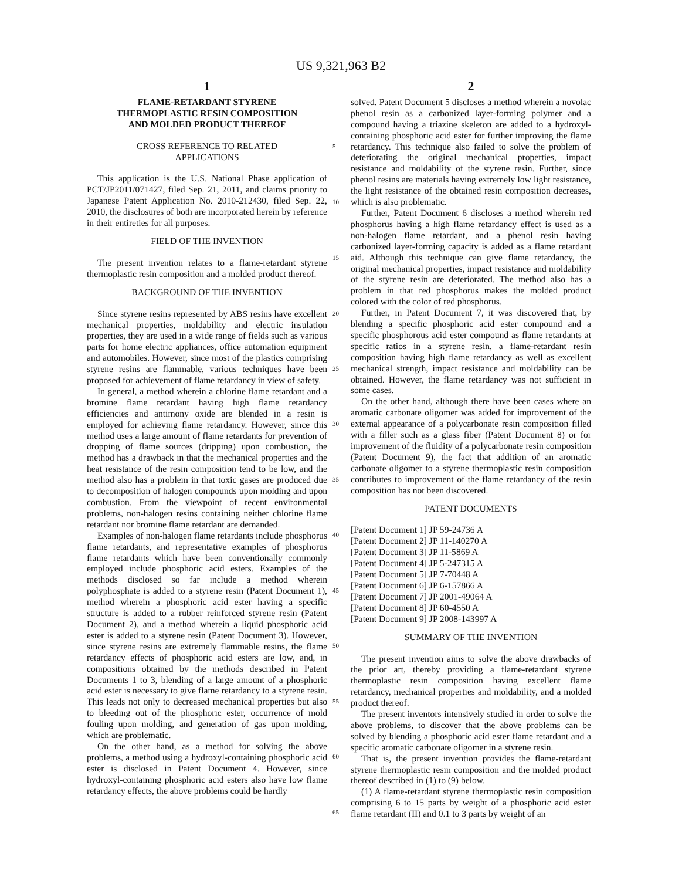US 9,321,963 B2
1
FLAME-RETARDANT STYRENE
THERMOPLASTIC RESIN COMPOSITION
AND MOLDED PRODUCT THEREOF
CROSS REFERENCE TO RELATED
APPLICATIONS
This application is the U.S. National Phase application of PCT/JP2011/071427, filed Sep. 21, 2011, and claims priority to Japanese Patent Application No. 2010-212430, filed Sep. 22, 2010, the disclosures of both are incorporated herein by reference in their entireties for all purposes.
FIELD OF THE INVENTION
The present invention relates to a flame-retardant styrene thermoplastic resin composition and a molded product thereof.
BACKGROUND OF THE INVENTION
Since styrene resins represented by ABS resins have excellent mechanical properties, moldability and electric insulation properties, they are used in a wide range of fields such as various parts for home electric appliances, office automation equipment and automobiles. However, since most of the plastics comprising styrene resins are flammable, various techniques have been proposed for achievement of flame retardancy in view of safety.
In general, a method wherein a chlorine flame retardant and a bromine flame retardant having high flame retardancy efficiencies and antimony oxide are blended in a resin is employed for achieving flame retardancy. However, since this method uses a large amount of flame retardants for prevention of dropping of flame sources (dripping) upon combustion, the method has a drawback in that the mechanical properties and the heat resistance of the resin composition tend to be low, and the method also has a problem in that toxic gases are produced due to decomposition of halogen compounds upon molding and upon combustion. From the viewpoint of recent environmental problems, non-halogen resins containing neither chlorine flame retardant nor bromine flame retardant are demanded.
Examples of non-halogen flame retardants include phosphorus flame retardants, and representative examples of phosphorus flame retardants which have been conventionally commonly employed include phosphoric acid esters. Examples of the methods disclosed so far include a method wherein polyphosphate is added to a styrene resin (Patent Document 1), method wherein a phosphoric acid ester having a specific structure is added to a rubber reinforced styrene resin (Patent Document 2), and a method wherein a liquid phosphoric acid ester is added to a styrene resin (Patent Document 3). However, since styrene resins are extremely flammable resins, the flame retardancy effects of phosphoric acid esters are low, and, in compositions obtained by the methods described in Patent Documents 1 to 3, blending of a large amount of a phosphoric acid ester is necessary to give flame retardancy to a styrene resin. This leads not only to decreased mechanical properties but also to bleeding out of the phosphoric ester, occurrence of mold fouling upon molding, and generation of gas upon molding, which are problematic.
On the other hand, as a method for solving the above problems, a method using a hydroxyl-containing phosphoric acid ester is disclosed in Patent Document 4. However, since hydroxyl-containing phosphoric acid esters also have low flame retardancy effects, the above problems could be hardly
2
solved. Patent Document 5 discloses a method wherein a novolac phenol resin as a carbonized layer-forming polymer and a compound having a triazine skeleton are added to a hydroxyl-containing phosphoric acid ester for further improving the flame retardancy. This technique also failed to solve the problem of deteriorating the original mechanical properties, impact resistance and moldability of the styrene resin. Further, since phenol resins are materials having extremely low light resistance, the light resistance of the obtained resin composition decreases, which is also problematic.
Further, Patent Document 6 discloses a method wherein red phosphorus having a high flame retardancy effect is used as a non-halogen flame retardant, and a phenol resin having carbonized layer-forming capacity is added as a flame retardant aid. Although this technique can give flame retardancy, the original mechanical properties, impact resistance and moldability of the styrene resin are deteriorated. The method also has a problem in that red phosphorus makes the molded product colored with the color of red phosphorus.
Further, in Patent Document 7, it was discovered that, by blending a specific phosphoric acid ester compound and a specific phosphorous acid ester compound as flame retardants at specific ratios in a styrene resin, a flame-retardant resin composition having high flame retardancy as well as excellent mechanical strength, impact resistance and moldability can be obtained. However, the flame retardancy was not sufficient in some cases.
On the other hand, although there have been cases where an aromatic carbonate oligomer was added for improvement of the external appearance of a polycarbonate resin composition filled with a filler such as a glass fiber (Patent Document 8) or for improvement of the fluidity of a polycarbonate resin composition (Patent Document 9), the fact that addition of an aromatic carbonate oligomer to a styrene thermoplastic resin composition contributes to improvement of the flame retardancy of the resin composition has not been discovered.
PATENT DOCUMENTS
[Patent Document 1] JP 59-24736 A
[Patent Document 2] JP 11-140270 A
[Patent Document 3] JP 11-5869 A
[Patent Document 4] JP 5-247315 A
[Patent Document 5] JP 7-70448 A
[Patent Document 6] JP 6-157866 A
[Patent Document 7] JP 2001-49064 A
[Patent Document 8] JP 60-4550 A
[Patent Document 9] JP 2008-143997 A
SUMMARY OF THE INVENTION
The present invention aims to solve the above drawbacks of the prior art, thereby providing a flame-retardant styrene thermoplastic resin composition having excellent flame retardancy, mechanical properties and moldability, and a molded product thereof.
The present inventors intensively studied in order to solve the above problems, to discover that the above problems can be solved by blending a phosphoric acid ester flame retardant and a specific aromatic carbonate oligomer in a styrene resin.
That is, the present invention provides the flame-retardant styrene thermoplastic resin composition and the molded product thereof described in (1) to (9) below.
(1) A flame-retardant styrene thermoplastic resin composition comprising 6 to 15 parts by weight of a phosphoric acid ester flame retardant (II) and 0.1 to 3 parts by weight of an
5
10
15
20
25
30
35
40
45
50
55
60
65